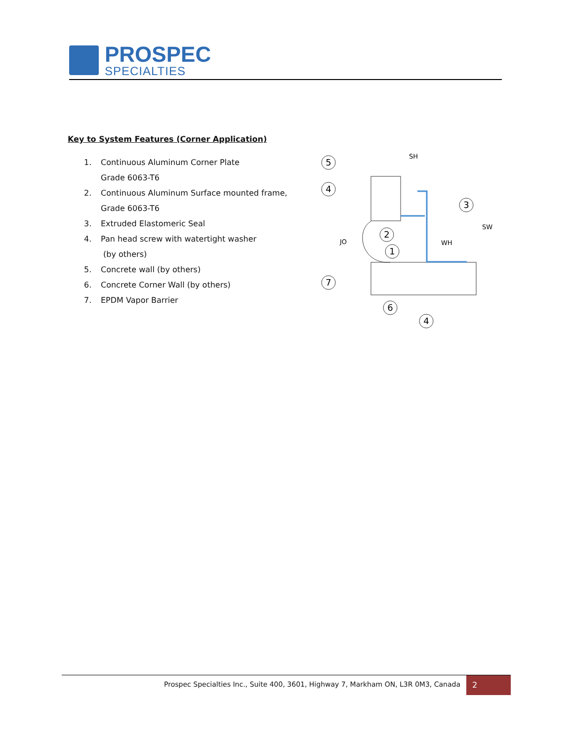PROSPEC
SPECIALTIES
Key to System Features (Corner Application)
1. Continuous Aluminum Corner Plate
Grade 6063-T6
2. Continuous Aluminum Surface mounted frame,
Grade 6063-T6
3. Extruded Elastomeric Seal
4. Pan head screw with watertight washer
(by others)
5. Concrete wall (by others)
6. Concrete Corner Wall (by others)
7. EPDM Vapor Barrier
5
4
3
2
1
7
6
4
SH
SW
WH
JO
Prospec Specialties Inc., Suite 400, 3601, Highway 7, Markham ON, L3R 0M3, Canada
2